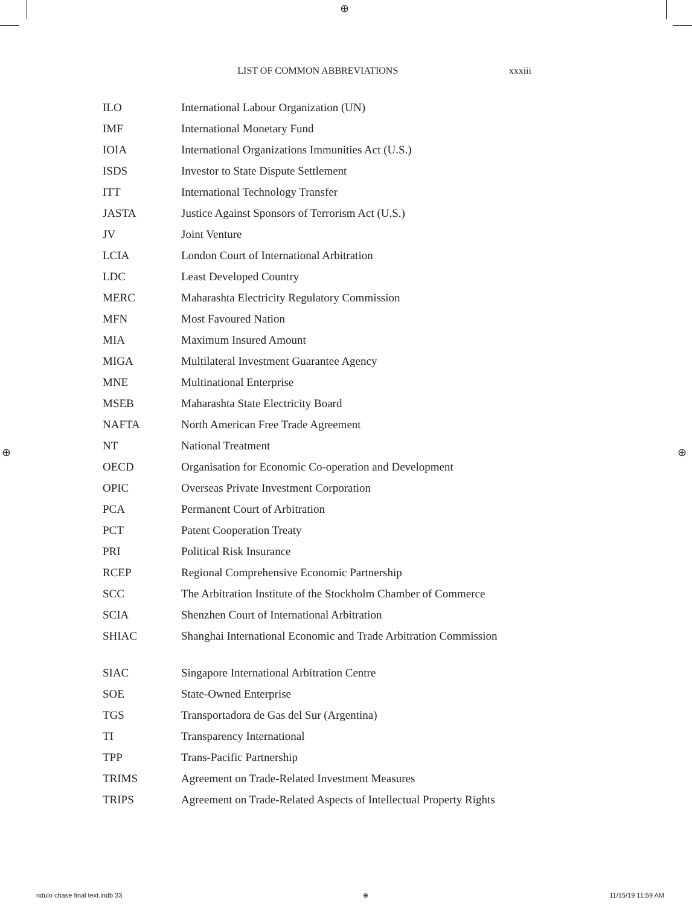⊕
⊕ ⊕
LIST OF COMMON ABBREVIATIONS xxxiii
| ILO | International Labour Organization (UN) |
| IMF | International Monetary Fund |
| IOIA | International Organizations Immunities Act (U.S.) |
| ISDS | Investor to State Dispute Settlement |
| ITT | International Technology Transfer |
| JASTA | Justice Against Sponsors of Terrorism Act (U.S.) |
| JV | Joint Venture |
| LCIA | London Court of International Arbitration |
| LDC | Least Developed Country |
| MERC | Maharashta Electricity Regulatory Commission |
| MFN | Most Favoured Nation |
| MIA | Maximum Insured Amount |
| MIGA | Multilateral Investment Guarantee Agency |
| MNE | Multinational Enterprise |
| MSEB | Maharashta State Electricity Board |
| NAFTA | North American Free Trade Agreement |
| NT | National Treatment |
| OECD | Organisation for Economic Co-operation and Development |
| OPIC | Overseas Private Investment Corporation |
| PCA | Permanent Court of Arbitration |
| PCT | Patent Cooperation Treaty |
| PRI | Political Risk Insurance |
| RCEP | Regional Comprehensive Economic Partnership |
| SCC | The Arbitration Institute of the Stockholm Chamber of Commerce |
| SCIA | Shenzhen Court of International Arbitration |
| SHIAC | Shanghai International Economic and Trade Arbitration Commission |
| SIAC | Singapore International Arbitration Centre |
| SOE | State-Owned Enterprise |
| TGS | Transportadora de Gas del Sur (Argentina) |
| TI | Transparency International |
| TPP | Trans-Pacific Partnership |
| TRIMS | Agreement on Trade-Related Investment Measures |
| TRIPS | Agreement on Trade-Related Aspects of Intellectual Property Rights |
ndulo chase final text.indb 33 ⊕ 11/15/19 11:59 AM